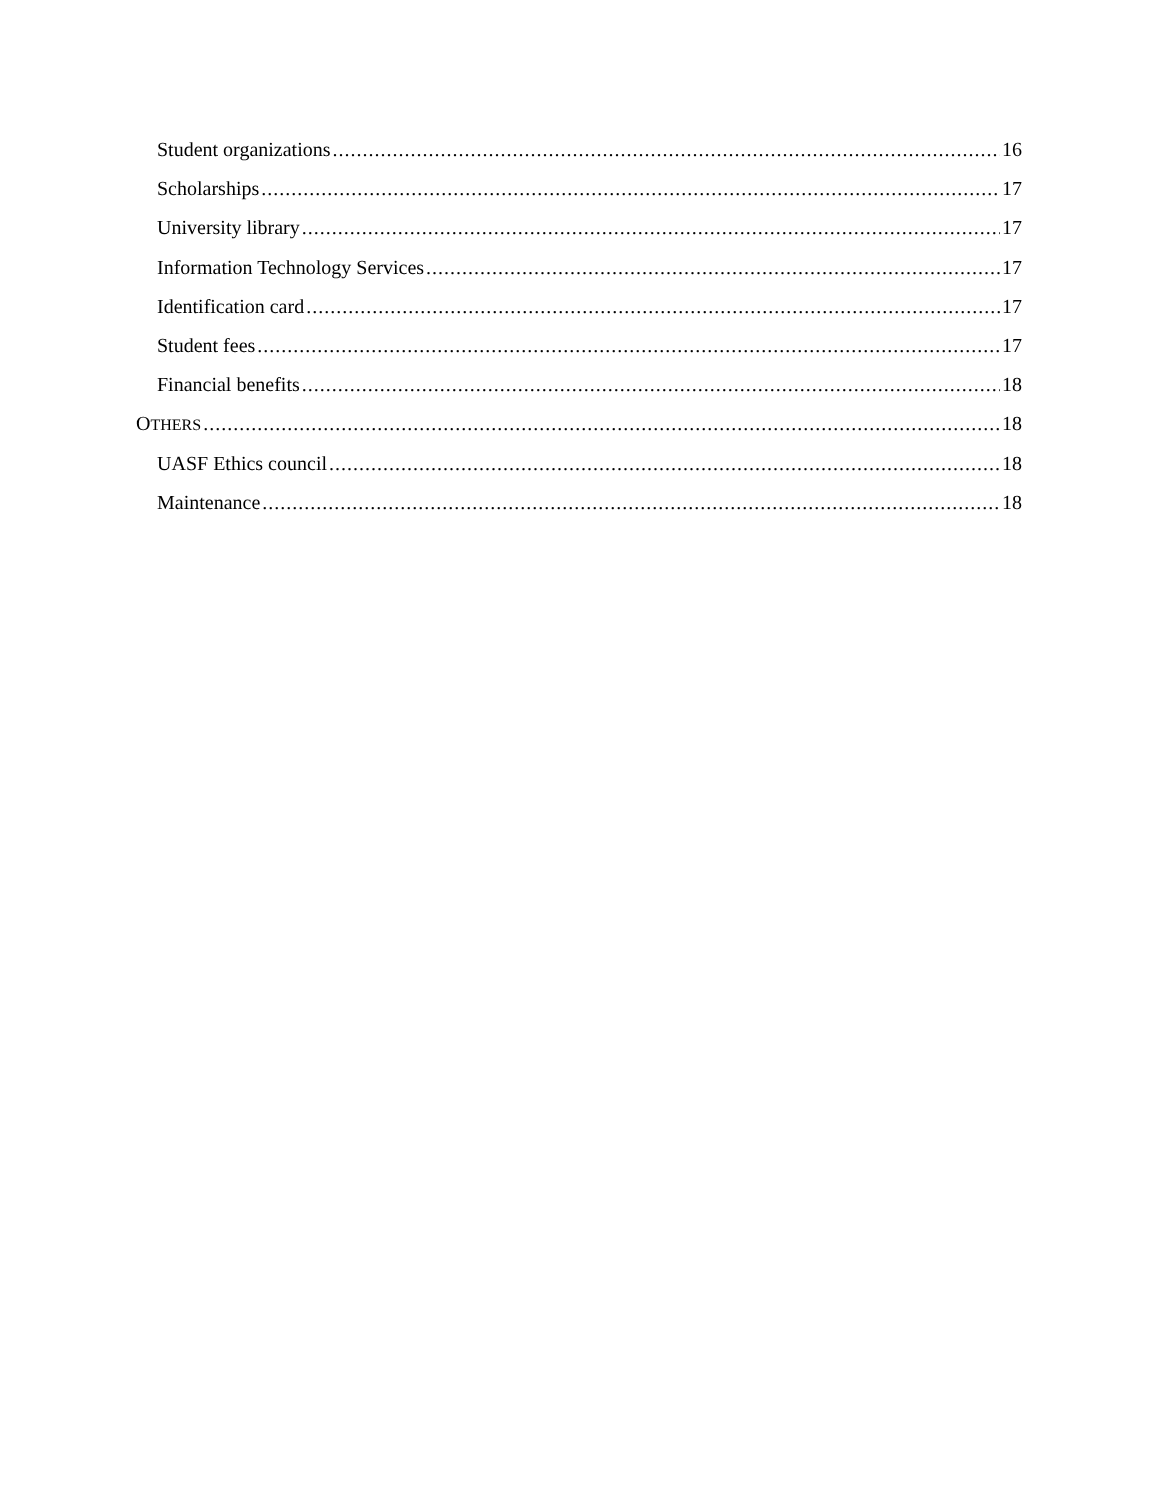Student organizations 16
Scholarships 17
University library 17
Information Technology Services 17
Identification card 17
Student fees 17
Financial benefits 18
OTHERS 18
UASF Ethics council 18
Maintenance 18